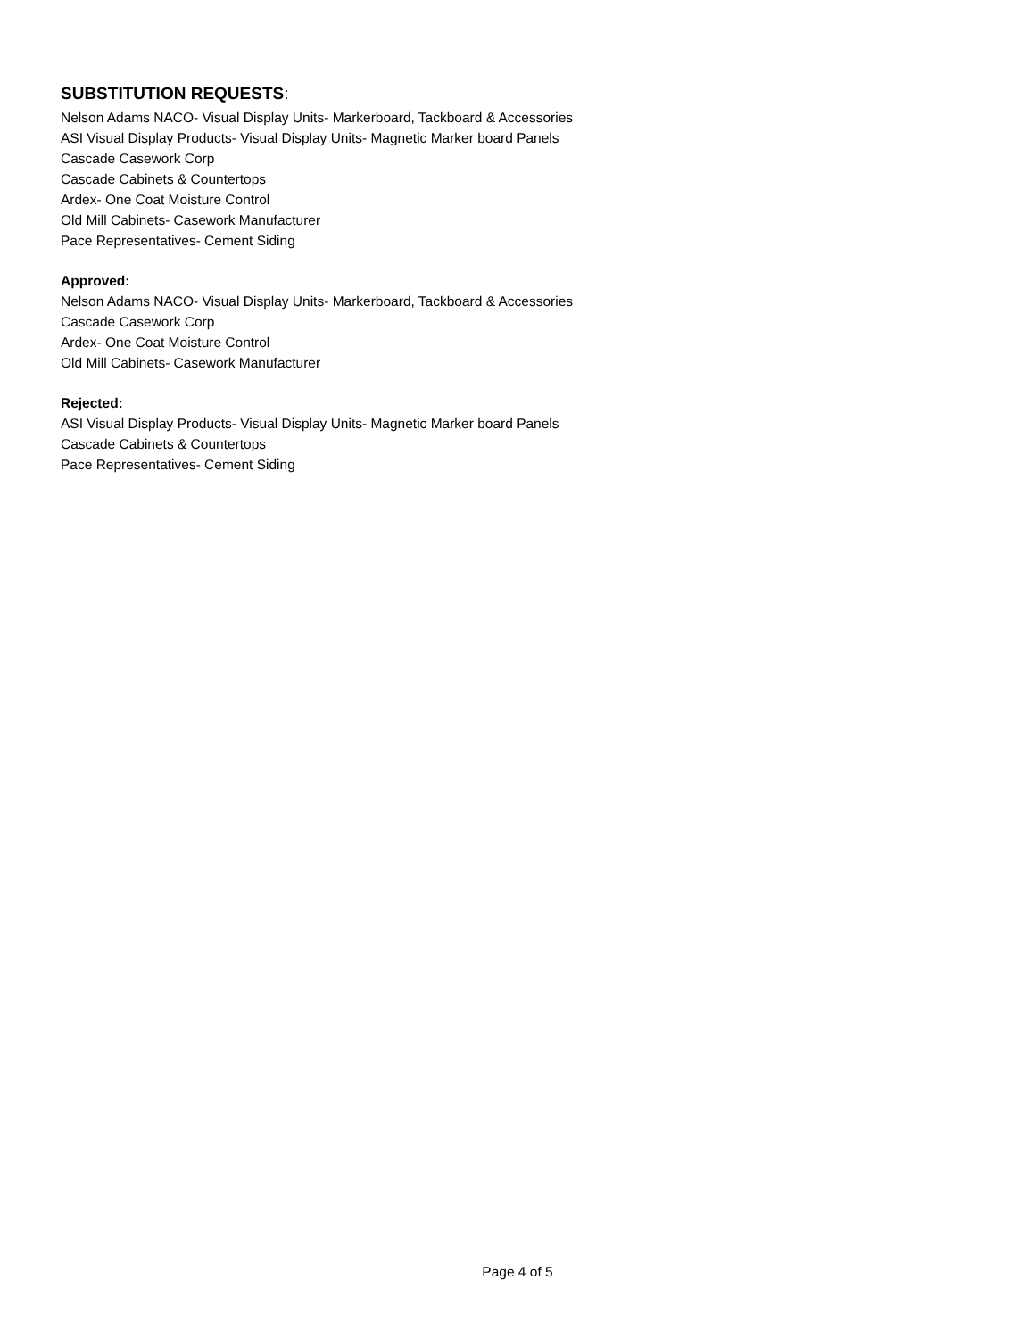SUBSTITUTION REQUESTS:
Nelson Adams NACO- Visual Display Units- Markerboard, Tackboard & Accessories
ASI Visual Display Products- Visual Display Units- Magnetic Marker board Panels
Cascade Casework Corp
Cascade Cabinets & Countertops
Ardex- One Coat Moisture Control
Old Mill Cabinets- Casework Manufacturer
Pace Representatives- Cement Siding
Approved:
Nelson Adams NACO- Visual Display Units- Markerboard, Tackboard & Accessories
Cascade Casework Corp
Ardex- One Coat Moisture Control
Old Mill Cabinets- Casework Manufacturer
Rejected:
ASI Visual Display Products- Visual Display Units- Magnetic Marker board Panels
Cascade Cabinets & Countertops
Pace Representatives- Cement Siding
Page 4 of 5